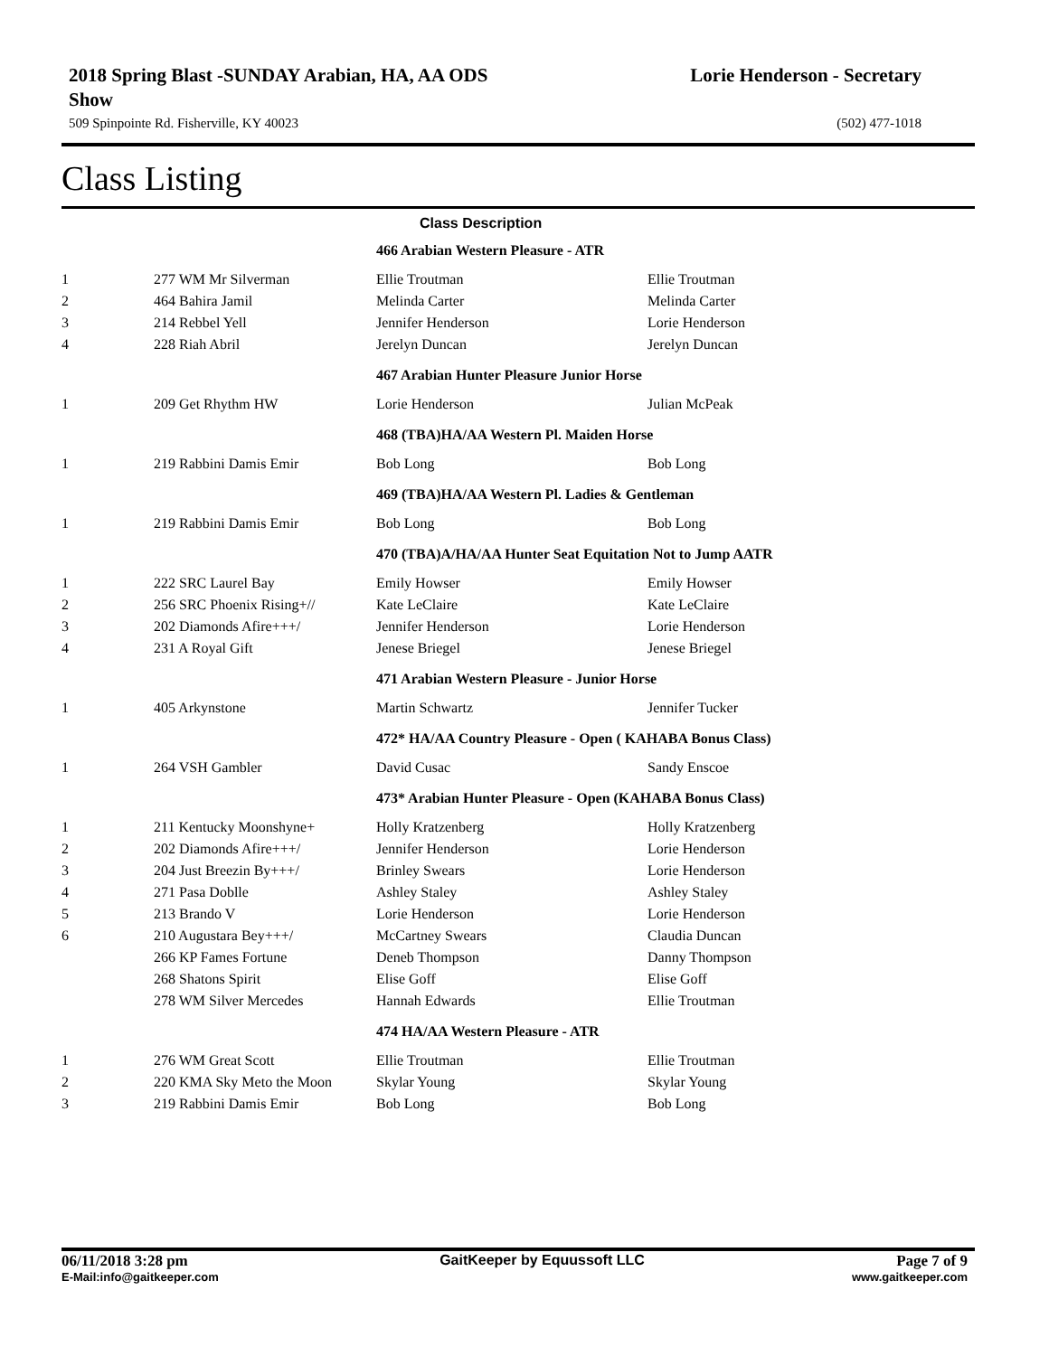2018 Spring Blast -SUNDAY Arabian, HA, AA ODS
Show
Lorie Henderson - Secretary
509 Spinpointe Rd. Fisherville, KY 40023 (502) 477-1018
Class Listing
| | | Class Description | |
| | | 466 Arabian Western Pleasure - ATR | |
| 1 | 277 WM Mr Silverman | Ellie Troutman | Ellie Troutman |
| 2 | 464 Bahira Jamil | Melinda Carter | Melinda Carter |
| 3 | 214 Rebbel Yell | Jennifer Henderson | Lorie Henderson |
| 4 | 228 Riah Abril | Jerelyn Duncan | Jerelyn Duncan |
| | | 467 Arabian Hunter Pleasure Junior Horse | |
| 1 | 209 Get Rhythm HW | Lorie Henderson | Julian McPeak |
| | | 468 (TBA)HA/AA Western Pl. Maiden Horse | |
| 1 | 219 Rabbini Damis Emir | Bob Long | Bob Long |
| | | 469 (TBA)HA/AA Western Pl. Ladies & Gentleman | |
| 1 | 219 Rabbini Damis Emir | Bob Long | Bob Long |
| | | 470 (TBA)A/HA/AA Hunter Seat Equitation Not to Jump AATR | |
| 1 | 222 SRC Laurel Bay | Emily Howser | Emily Howser |
| 2 | 256 SRC Phoenix Rising+// | Kate LeClaire | Kate LeClaire |
| 3 | 202 Diamonds Afire+++/ | Jennifer Henderson | Lorie Henderson |
| 4 | 231 A Royal Gift | Jenese Briegel | Jenese Briegel |
| | | 471 Arabian Western Pleasure - Junior Horse | |
| 1 | 405 Arkynstone | Martin Schwartz | Jennifer Tucker |
| | | 472* HA/AA Country Pleasure - Open ( KAHABA Bonus Class) | |
| 1 | 264 VSH Gambler | David Cusac | Sandy Enscoe |
| | | 473* Arabian Hunter Pleasure - Open (KAHABA Bonus Class) | |
| 1 | 211 Kentucky Moonshyne+ | Holly Kratzenberg | Holly Kratzenberg |
| 2 | 202 Diamonds Afire+++/ | Jennifer Henderson | Lorie Henderson |
| 3 | 204 Just Breezin By+++/ | Brinley Swears | Lorie Henderson |
| 4 | 271 Pasa Doblle | Ashley Staley | Ashley Staley |
| 5 | 213 Brando V | Lorie Henderson | Lorie Henderson |
| 6 | 210 Augustara Bey+++/ | McCartney Swears | Claudia Duncan |
| | 266 KP Fames Fortune | Deneb Thompson | Danny Thompson |
| | 268 Shatons Spirit | Elise Goff | Elise Goff |
| | 278 WM Silver Mercedes | Hannah Edwards | Ellie Troutman |
| | | 474 HA/AA Western Pleasure - ATR | |
| 1 | 276 WM Great Scott | Ellie Troutman | Ellie Troutman |
| 2 | 220 KMA Sky Meto the Moon | Skylar Young | Skylar Young |
| 3 | 219 Rabbini Damis Emir | Bob Long | Bob Long |
06/11/2018 3:28 pm GaitKeeper by Equussoft LLC Page 7 of 9
E-Mail:info@gaitkeeper.com www.gaitkeeper.com